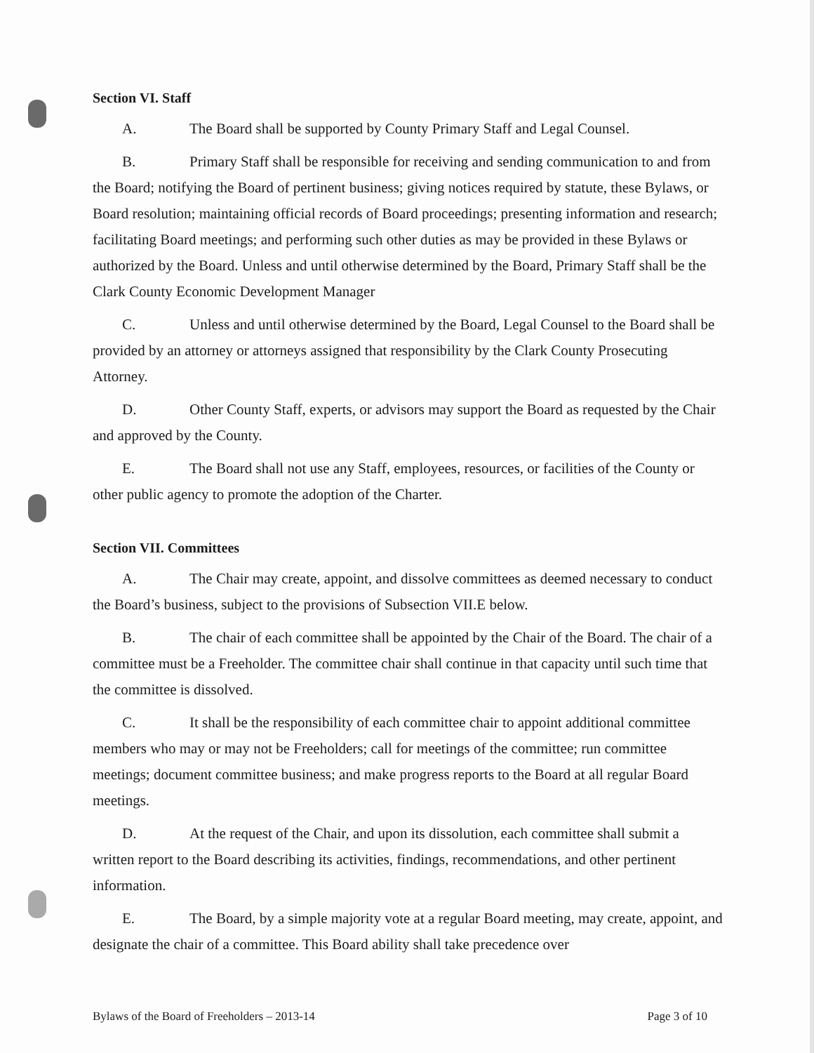Section VI. Staff
A. The Board shall be supported by County Primary Staff and Legal Counsel.
B. Primary Staff shall be responsible for receiving and sending communication to and from the Board; notifying the Board of pertinent business; giving notices required by statute, these Bylaws, or Board resolution; maintaining official records of Board proceedings; presenting information and research; facilitating Board meetings; and performing such other duties as may be provided in these Bylaws or authorized by the Board. Unless and until otherwise determined by the Board, Primary Staff shall be the Clark County Economic Development Manager
C. Unless and until otherwise determined by the Board, Legal Counsel to the Board shall be provided by an attorney or attorneys assigned that responsibility by the Clark County Prosecuting Attorney.
D. Other County Staff, experts, or advisors may support the Board as requested by the Chair and approved by the County.
E. The Board shall not use any Staff, employees, resources, or facilities of the County or other public agency to promote the adoption of the Charter.
Section VII. Committees
A. The Chair may create, appoint, and dissolve committees as deemed necessary to conduct the Board’s business, subject to the provisions of Subsection VII.E below.
B. The chair of each committee shall be appointed by the Chair of the Board. The chair of a committee must be a Freeholder. The committee chair shall continue in that capacity until such time that the committee is dissolved.
C. It shall be the responsibility of each committee chair to appoint additional committee members who may or may not be Freeholders; call for meetings of the committee; run committee meetings; document committee business; and make progress reports to the Board at all regular Board meetings.
D. At the request of the Chair, and upon its dissolution, each committee shall submit a written report to the Board describing its activities, findings, recommendations, and other pertinent information.
E. The Board, by a simple majority vote at a regular Board meeting, may create, appoint, and designate the chair of a committee. This Board ability shall take precedence over
Bylaws of the Board of Freeholders – 2013-14 Page 3 of 10